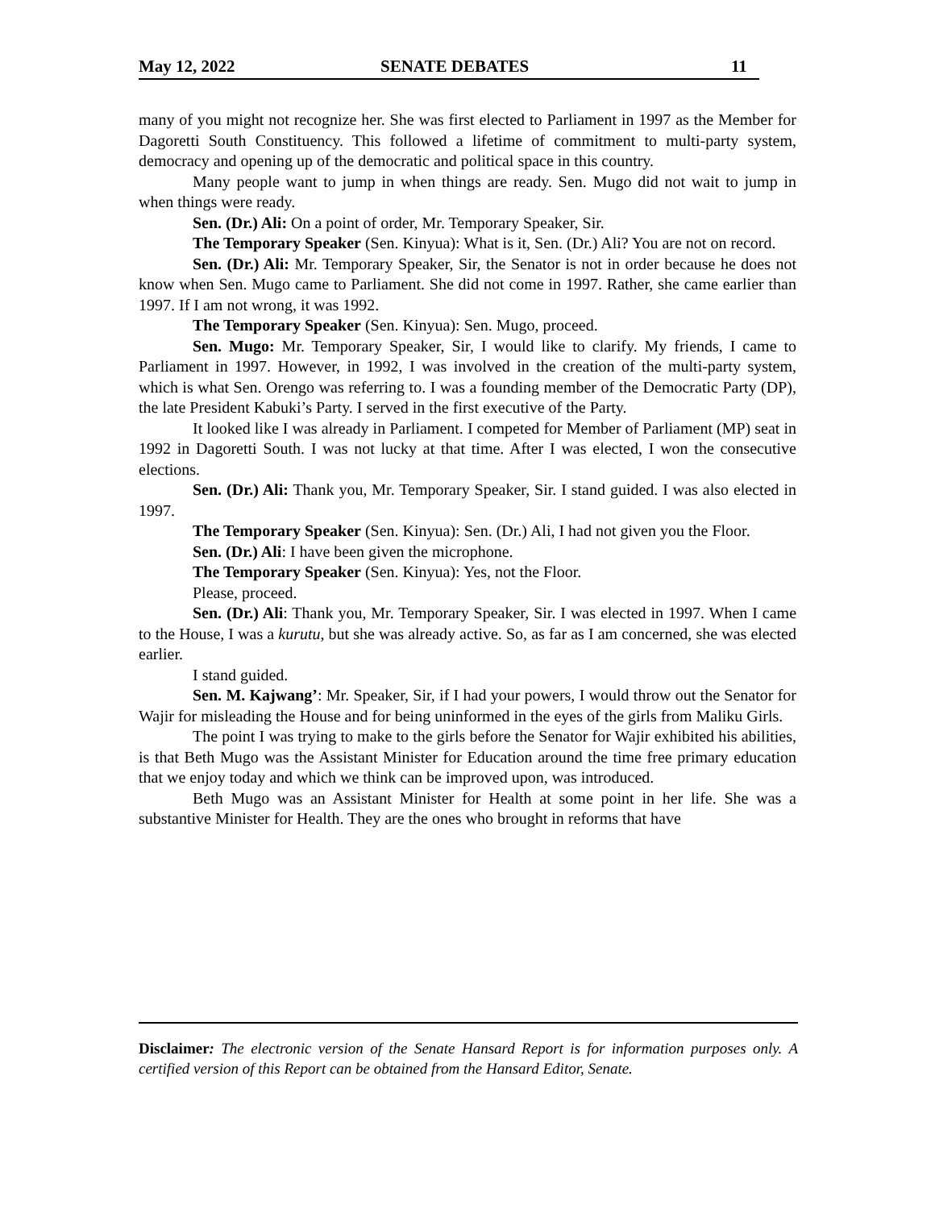May 12, 2022 SENATE DEBATES 11
many of you might not recognize her. She was first elected to Parliament in 1997 as the Member for Dagoretti South Constituency. This followed a lifetime of commitment to multi-party system, democracy and opening up of the democratic and political space in this country.
Many people want to jump in when things are ready. Sen. Mugo did not wait to jump in when things were ready.
Sen. (Dr.) Ali: On a point of order, Mr. Temporary Speaker, Sir.
The Temporary Speaker (Sen. Kinyua): What is it, Sen. (Dr.) Ali? You are not on record.
Sen. (Dr.) Ali: Mr. Temporary Speaker, Sir, the Senator is not in order because he does not know when Sen. Mugo came to Parliament. She did not come in 1997. Rather, she came earlier than 1997. If I am not wrong, it was 1992.
The Temporary Speaker (Sen. Kinyua): Sen. Mugo, proceed.
Sen. Mugo: Mr. Temporary Speaker, Sir, I would like to clarify. My friends, I came to Parliament in 1997. However, in 1992, I was involved in the creation of the multi-party system, which is what Sen. Orengo was referring to. I was a founding member of the Democratic Party (DP), the late President Kabuki’s Party. I served in the first executive of the Party.
It looked like I was already in Parliament. I competed for Member of Parliament (MP) seat in 1992 in Dagoretti South. I was not lucky at that time. After I was elected, I won the consecutive elections.
Sen. (Dr.) Ali: Thank you, Mr. Temporary Speaker, Sir. I stand guided. I was also elected in 1997.
The Temporary Speaker (Sen. Kinyua): Sen. (Dr.) Ali, I had not given you the Floor.
Sen. (Dr.) Ali: I have been given the microphone.
The Temporary Speaker (Sen. Kinyua): Yes, not the Floor.
Please, proceed.
Sen. (Dr.) Ali: Thank you, Mr. Temporary Speaker, Sir. I was elected in 1997. When I came to the House, I was a kurutu, but she was already active. So, as far as I am concerned, she was elected earlier.
I stand guided.
Sen. M. Kajwang’: Mr. Speaker, Sir, if I had your powers, I would throw out the Senator for Wajir for misleading the House and for being uninformed in the eyes of the girls from Maliku Girls.
The point I was trying to make to the girls before the Senator for Wajir exhibited his abilities, is that Beth Mugo was the Assistant Minister for Education around the time free primary education that we enjoy today and which we think can be improved upon, was introduced.
Beth Mugo was an Assistant Minister for Health at some point in her life. She was a substantive Minister for Health. They are the ones who brought in reforms that have
Disclaimer: The electronic version of the Senate Hansard Report is for information purposes only. A certified version of this Report can be obtained from the Hansard Editor, Senate.